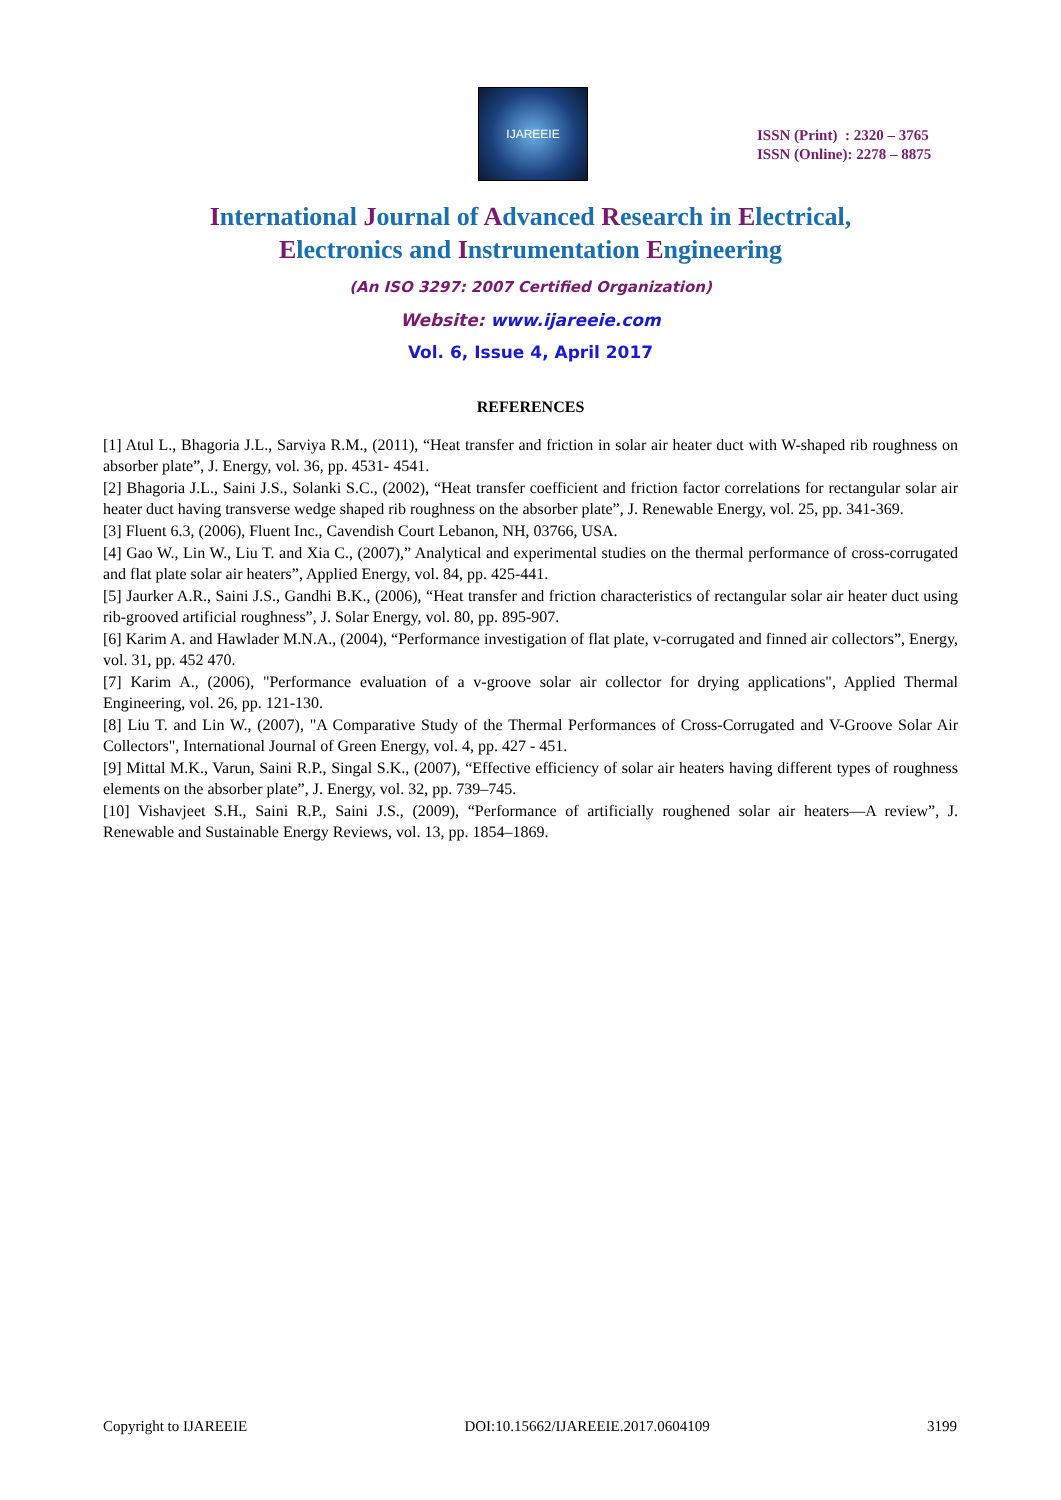IJAREEIE
ISSN (Print) : 2320 – 3765
ISSN (Online): 2278 – 8875
International Journal of Advanced Research in Electrical,
Electronics and Instrumentation Engineering
(An ISO 3297: 2007 Certified Organization)
Website: www.ijareeie.com
Vol. 6, Issue 4, April 2017
REFERENCES
[1] Atul L., Bhagoria J.L., Sarviya R.M., (2011), “Heat transfer and friction in solar air heater duct with W-shaped rib roughness on absorber plate”, J. Energy, vol. 36, pp. 4531- 4541.
[2] Bhagoria J.L., Saini J.S., Solanki S.C., (2002), “Heat transfer coefficient and friction factor correlations for rectangular solar air heater duct having transverse wedge shaped rib roughness on the absorber plate”, J. Renewable Energy, vol. 25, pp. 341-369.
[3] Fluent 6.3, (2006), Fluent Inc., Cavendish Court Lebanon, NH, 03766, USA.
[4] Gao W., Lin W., Liu T. and Xia C., (2007),” Analytical and experimental studies on the thermal performance of cross-corrugated and flat plate solar air heaters”, Applied Energy, vol. 84, pp. 425-441.
[5] Jaurker A.R., Saini J.S., Gandhi B.K., (2006), “Heat transfer and friction characteristics of rectangular solar air heater duct using rib-grooved artificial roughness”, J. Solar Energy, vol. 80, pp. 895-907.
[6] Karim A. and Hawlader M.N.A., (2004), “Performance investigation of flat plate, v-corrugated and finned air collectors”, Energy, vol. 31, pp. 452 470.
[7] Karim A., (2006), "Performance evaluation of a v-groove solar air collector for drying applications", Applied Thermal Engineering, vol. 26, pp. 121-130.
[8] Liu T. and Lin W., (2007), "A Comparative Study of the Thermal Performances of Cross-Corrugated and V-Groove Solar Air Collectors", International Journal of Green Energy, vol. 4, pp. 427 - 451.
[9] Mittal M.K., Varun, Saini R.P., Singal S.K., (2007), “Effective efficiency of solar air heaters having different types of roughness elements on the absorber plate”, J. Energy, vol. 32, pp. 739–745.
[10] Vishavjeet S.H., Saini R.P., Saini J.S., (2009), “Performance of artificially roughened solar air heaters—A review”, J. Renewable and Sustainable Energy Reviews, vol. 13, pp. 1854–1869.
Copyright to IJAREEIE DOI:10.15662/IJAREEIE.2017.0604109 3199